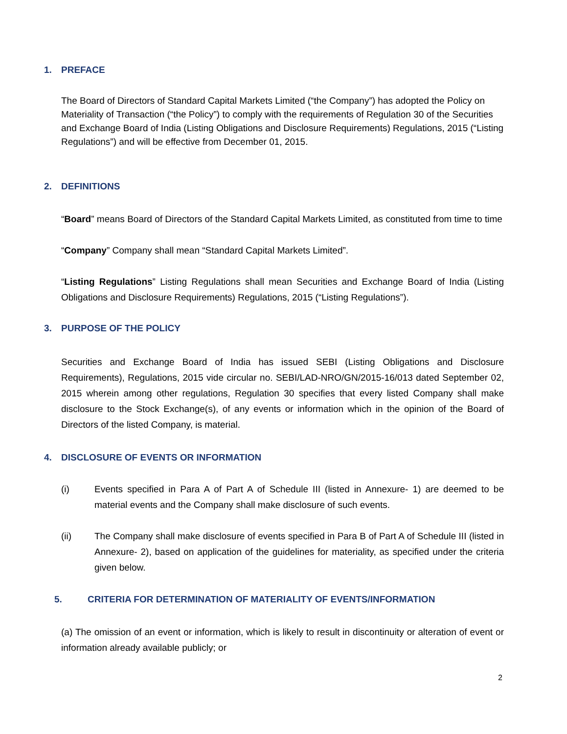1. PREFACE
The Board of Directors of Standard Capital Markets Limited (“the Company”) has adopted the Policy on Materiality of Transaction (“the Policy”) to comply with the requirements of Regulation 30 of the Securities and Exchange Board of India (Listing Obligations and Disclosure Requirements) Regulations, 2015 (“Listing Regulations”) and will be effective from December 01, 2015.
2. DEFINITIONS
“Board” means Board of Directors of the Standard Capital Markets Limited, as constituted from time to time
“Company” Company shall mean “Standard Capital Markets Limited”.
“Listing Regulations” Listing Regulations shall mean Securities and Exchange Board of India (Listing Obligations and Disclosure Requirements) Regulations, 2015 (“Listing Regulations”).
3. PURPOSE OF THE POLICY
Securities and Exchange Board of India has issued SEBI (Listing Obligations and Disclosure Requirements), Regulations, 2015 vide circular no. SEBI/LAD-NRO/GN/2015-16/013 dated September 02, 2015 wherein among other regulations, Regulation 30 specifies that every listed Company shall make disclosure to the Stock Exchange(s), of any events or information which in the opinion of the Board of Directors of the listed Company, is material.
4. DISCLOSURE OF EVENTS OR INFORMATION
(i) Events specified in Para A of Part A of Schedule III (listed in Annexure- 1) are deemed to be material events and the Company shall make disclosure of such events.
(ii) The Company shall make disclosure of events specified in Para B of Part A of Schedule III (listed in Annexure- 2), based on application of the guidelines for materiality, as specified under the criteria given below.
5. CRITERIA FOR DETERMINATION OF MATERIALITY OF EVENTS/INFORMATION
(a) The omission of an event or information, which is likely to result in discontinuity or alteration of event or information already available publicly; or
2